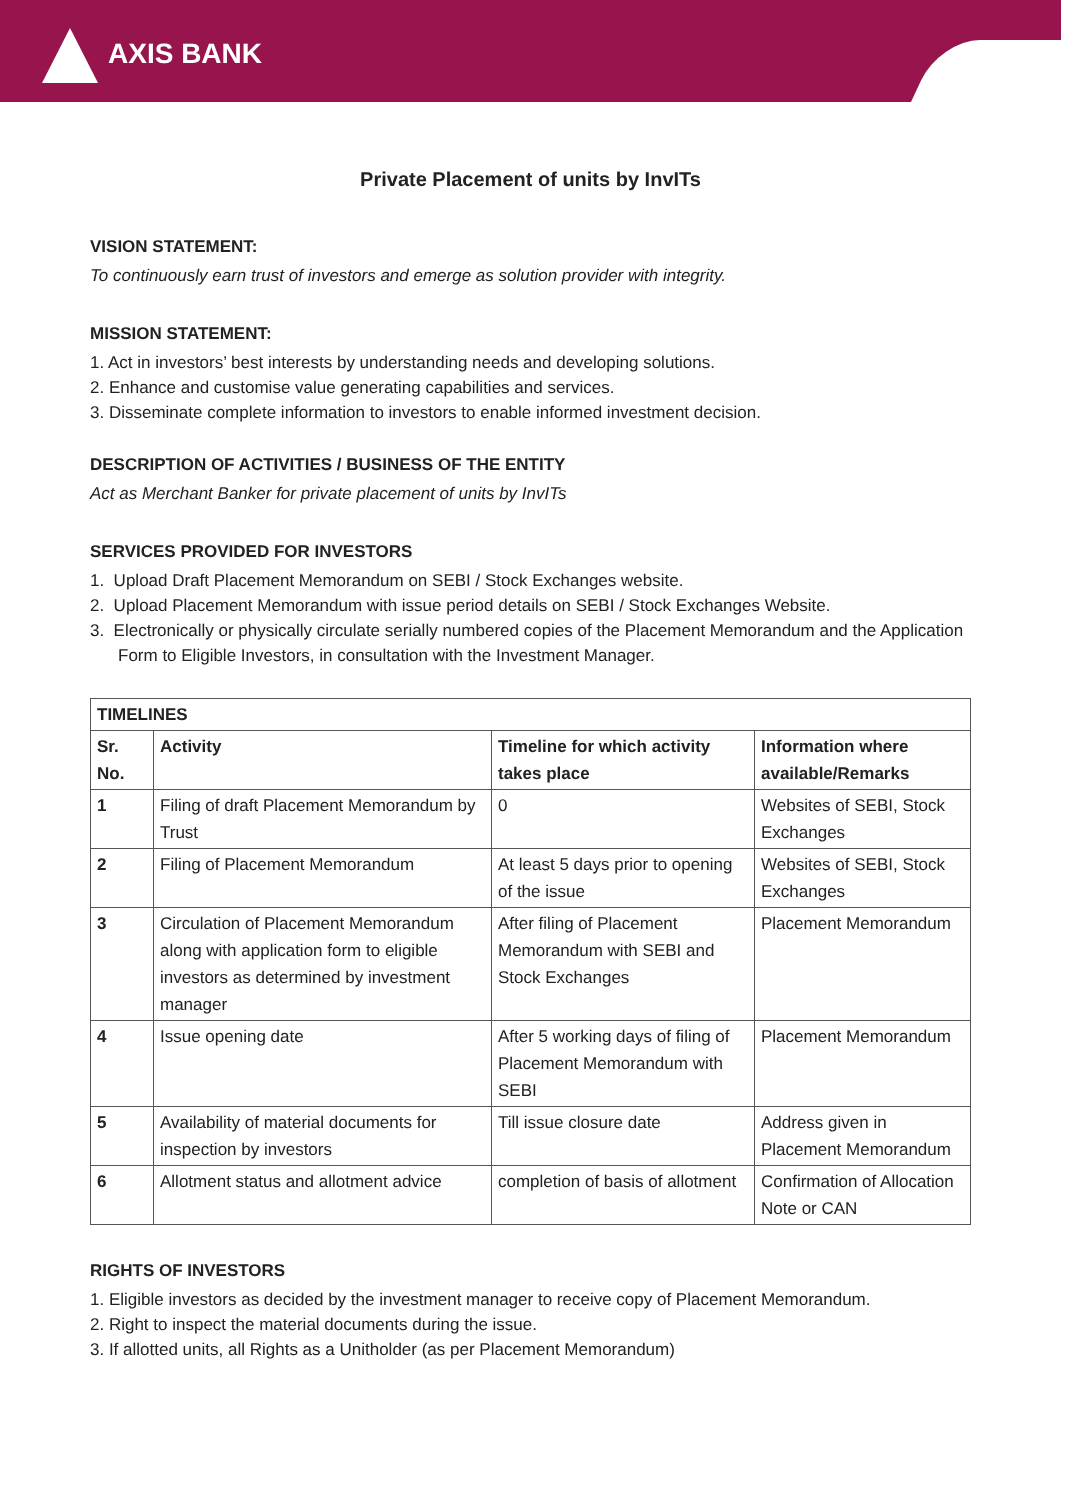AXIS BANK
Private Placement of units by InvITs
VISION STATEMENT:
To continuously earn trust of investors and emerge as solution provider with integrity.
MISSION STATEMENT:
1. Act in investors’ best interests by understanding needs and developing solutions.
2. Enhance and customise value generating capabilities and services.
3. Disseminate complete information to investors to enable informed investment decision.
DESCRIPTION OF ACTIVITIES / BUSINESS OF THE ENTITY
Act as Merchant Banker for private placement of units by InvITs
SERVICES PROVIDED FOR INVESTORS
1. Upload Draft Placement Memorandum on SEBI / Stock Exchanges website.
2. Upload Placement Memorandum with issue period details on SEBI / Stock Exchanges Website.
3. Electronically or physically circulate serially numbered copies of the Placement Memorandum and the Application Form to Eligible Investors, in consultation with the Investment Manager.
| TIMELINES | | | |
| --- | --- | --- | --- |
| Sr. No. | Activity | Timeline for which activity takes place | Information where available/Remarks |
| 1 | Filing of draft Placement Memorandum by Trust | 0 | Websites of SEBI, Stock Exchanges |
| 2 | Filing of Placement Memorandum | At least 5 days prior to opening of the issue | Websites of SEBI, Stock Exchanges |
| 3 | Circulation of Placement Memorandum along with application form to eligible investors as determined by investment manager | After filing of Placement Memorandum with SEBI and Stock Exchanges | Placement Memorandum |
| 4 | Issue opening date | After 5 working days of filing of Placement Memorandum with SEBI | Placement Memorandum |
| 5 | Availability of material documents for inspection by investors | Till issue closure date | Address given in Placement Memorandum |
| 6 | Allotment status and allotment advice | completion of basis of allotment | Confirmation of Allocation Note or CAN |
RIGHTS OF INVESTORS
1. Eligible investors as decided by the investment manager to receive copy of Placement Memorandum.
2. Right to inspect the material documents during the issue.
3. If allotted units, all Rights as a Unitholder (as per Placement Memorandum)